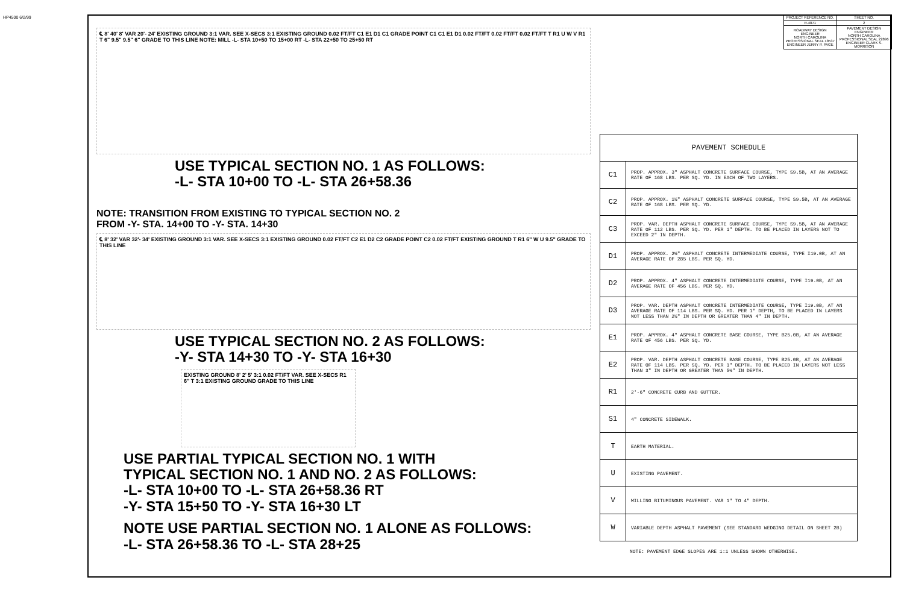HP4500 6/2/99
| PROJECT REFERENCE NO. | SHEET NO. |
| R-4071 | 2 |
| ROADWAY DESIGN ENGINEER NORTH CAROLINA PROFESSIONAL SEAL 18537 ENGINEER JERRY P. PAGE | PAVEMENT DESIGN ENGINEER NORTH CAROLINA PROFESSIONAL SEAL 22896 ENGINEER CLARK S. MORRISON |
| PAVEMENT SCHEDULE | |
| --- | --- |
| C1 | PROP. APPROX. 3" ASPHALT CONCRETE SURFACE COURSE, TYPE S9.5B, AT AN AVERAGE RATE OF 168 LBS. PER SQ. YD. IN EACH OF TWO LAYERS. |
| C2 | PROP. APPROX. 1½" ASPHALT CONCRETE SURFACE COURSE, TYPE S9.5B, AT AN AVERAGE RATE OF 168 LBS. PER SQ. YD. |
| C3 | PROP. VAR. DEPTH ASPHALT CONCRETE SURFACE COURSE, TYPE S9.5B, AT AN AVERAGE RATE OF 112 LBS. PER SQ. YD. PER 1" DEPTH. TO BE PLACED IN LAYERS NOT TO EXCEED 2" IN DEPTH. |
| D1 | PROP. APPROX. 2½" ASPHALT CONCRETE INTERMEDIATE COURSE, TYPE I19.0B, AT AN AVERAGE RATE OF 285 LBS. PER SQ. YD. |
| D2 | PROP. APPROX. 4" ASPHALT CONCRETE INTERMEDIATE COURSE, TYPE I19.0B, AT AN AVERAGE RATE OF 456 LBS. PER SQ. YD. |
| D3 | PROP. VAR. DEPTH ASPHALT CONCRETE INTERMEDIATE COURSE, TYPE I19.0B, AT AN AVERAGE RATE OF 114 LBS. PER SQ. YD. PER 1" DEPTH, TO BE PLACED IN LAYERS NOT LESS THAN 2½" IN DEPTH OR GREATER THAN 4" IN DEPTH. |
| E1 | PROP. APPROX. 4" ASPHALT CONCRETE BASE COURSE, TYPE B25.0B, AT AN AVERAGE RATE OF 456 LBS. PER SQ. YD. |
| E2 | PROP. VAR. DEPTH ASPHALT CONCRETE BASE COURSE, TYPE B25.0B, AT AN AVERAGE RATE OF 114 LBS. PER SQ. YD. PER 1" DEPTH. TO BE PLACED IN LAYERS NOT LESS THAN 3" IN DEPTH OR GREATER THAN 5½" IN DEPTH. |
| R1 | 2'-6" CONCRETE CURB AND GUTTER. |
| S1 | 4" CONCRETE SIDEWALK. |
| T | EARTH MATERIAL. |
| U | EXISTING PAVEMENT. |
| V | MILLING BITUMINOUS PAVEMENT. VAR 1" TO 4" DEPTH. |
| W | VARIABLE DEPTH ASPHALT PAVEMENT (SEE STANDARD WEDGING DETAIL ON SHEET 2B) |
NOTE: PAVEMENT EDGE SLOPES ARE 1:1 UNLESS SHOWN OTHERWISE.
℄ 8' 40' 8' VAR 20'- 24' EXISTING GROUND 3:1 VAR. SEE X-SECS 3:1 EXISTING GROUND 0.02 FT/FT C1 E1 D1 C1 GRADE POINT C1 C1 E1 D1 0.02 FT/FT 0.02 FT/FT 0.02 FT/FT T R1 U W V R1 T 6" 9.5" 9.5" 6" GRADE TO THIS LINE NOTE: MILL -L- STA 10+50 TO 15+00 RT -L- STA 22+50 TO 25+50 RT
USE TYPICAL SECTION NO. 1 AS FOLLOWS:
-L- STA 10+00 TO -L- STA 26+58.36
NOTE: TRANSITION FROM EXISTING TO TYPICAL SECTION NO. 2
FROM -Y- STA. 14+00 TO -Y- STA. 14+30
℄ 8' 32' VAR 32'- 34' EXISTING GROUND 3:1 VAR. SEE X-SECS 3:1 EXISTING GROUND 0.02 FT/FT C2 E1 D2 C2 GRADE POINT C2 0.02 FT/FT EXISTING GROUND T R1 6" W U 9.5" GRADE TO THIS LINE
USE TYPICAL SECTION NO. 2 AS FOLLOWS:
-Y- STA 14+30 TO -Y- STA 16+30
EXISTING GROUND 8' 2' 5' 3:1 0.02 FT/FT VAR. SEE X-SECS R1 6" T 3:1 EXISTING GROUND GRADE TO THIS LINE
USE PARTIAL TYPICAL SECTION NO. 1 WITH
TYPICAL SECTION NO. 1 AND NO. 2 AS FOLLOWS:
-L- STA 10+00 TO -L- STA 26+58.36 RT
-Y- STA 15+50 TO -Y- STA 16+30 LT
NOTE USE PARTIAL SECTION NO. 1 ALONE AS FOLLOWS:
-L- STA 26+58.36 TO -L- STA 28+25